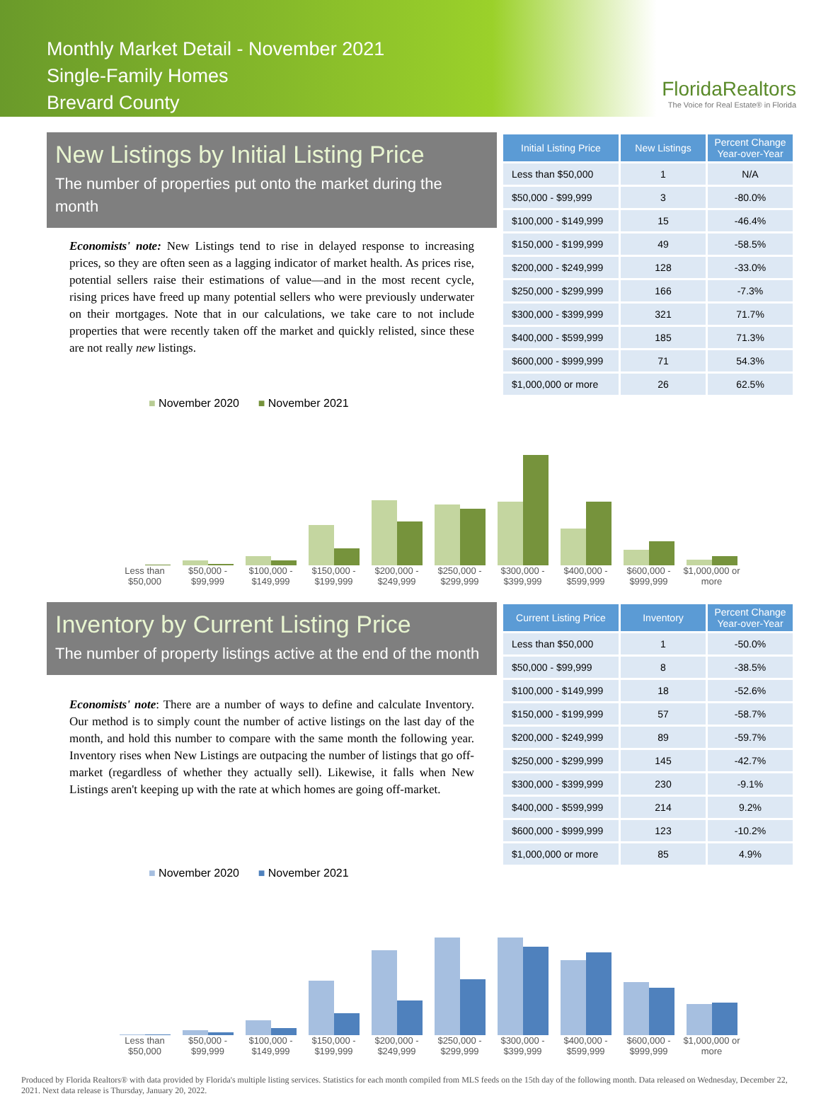Monthly Market Detail - November 2021
Single-Family Homes
Brevard County
FloridaRealtors
The Voice for Real Estate® in Florida
New Listings by Initial Listing Price
The number of properties put onto the market during the month
Economists' note: New Listings tend to rise in delayed response to increasing prices, so they are often seen as a lagging indicator of market health. As prices rise, potential sellers raise their estimations of value—and in the most recent cycle, rising prices have freed up many potential sellers who were previously underwater on their mortgages. Note that in our calculations, we take care to not include properties that were recently taken off the market and quickly relisted, since these are not really new listings.
| Initial Listing Price | New Listings | Percent Change Year-over-Year |
| --- | --- | --- |
| Less than $50,000 | 1 | N/A |
| $50,000 - $99,999 | 3 | -80.0% |
| $100,000 - $149,999 | 15 | -46.4% |
| $150,000 - $199,999 | 49 | -58.5% |
| $200,000 - $249,999 | 128 | -33.0% |
| $250,000 - $299,999 | 166 | -7.3% |
| $300,000 - $399,999 | 321 | 71.7% |
| $400,000 - $599,999 | 185 | 71.3% |
| $600,000 - $999,999 | 71 | 54.3% |
| $1,000,000 or more | 26 | 62.5% |
■ November 2020 ■ November 2021
Less than $50,000
$50,000 - $99,999
$100,000 - $149,999
$150,000 - $199,999
$200,000 - $249,999
$250,000 - $299,999
$300,000 - $399,999
$400,000 - $599,999
$600,000 - $999,999
$1,000,000 or more
Inventory by Current Listing Price
The number of property listings active at the end of the month
Economists' note: There are a number of ways to define and calculate Inventory. Our method is to simply count the number of active listings on the last day of the month, and hold this number to compare with the same month the following year. Inventory rises when New Listings are outpacing the number of listings that go off-market (regardless of whether they actually sell). Likewise, it falls when New Listings aren't keeping up with the rate at which homes are going off-market.
| Current Listing Price | Inventory | Percent Change Year-over-Year |
| --- | --- | --- |
| Less than $50,000 | 1 | -50.0% |
| $50,000 - $99,999 | 8 | -38.5% |
| $100,000 - $149,999 | 18 | -52.6% |
| $150,000 - $199,999 | 57 | -58.7% |
| $200,000 - $249,999 | 89 | -59.7% |
| $250,000 - $299,999 | 145 | -42.7% |
| $300,000 - $399,999 | 230 | -9.1% |
| $400,000 - $599,999 | 214 | 9.2% |
| $600,000 - $999,999 | 123 | -10.2% |
| $1,000,000 or more | 85 | 4.9% |
■ November 2020 ■ November 2021
Less than $50,000
$50,000 - $99,999
$100,000 - $149,999
$150,000 - $199,999
$200,000 - $249,999
$250,000 - $299,999
$300,000 - $399,999
$400,000 - $599,999
$600,000 - $999,999
$1,000,000 or more
Produced by Florida Realtors® with data provided by Florida's multiple listing services. Statistics for each month compiled from MLS feeds on the 15th day of the following month. Data released on Wednesday, December 22, 2021. Next data release is Thursday, January 20, 2022.